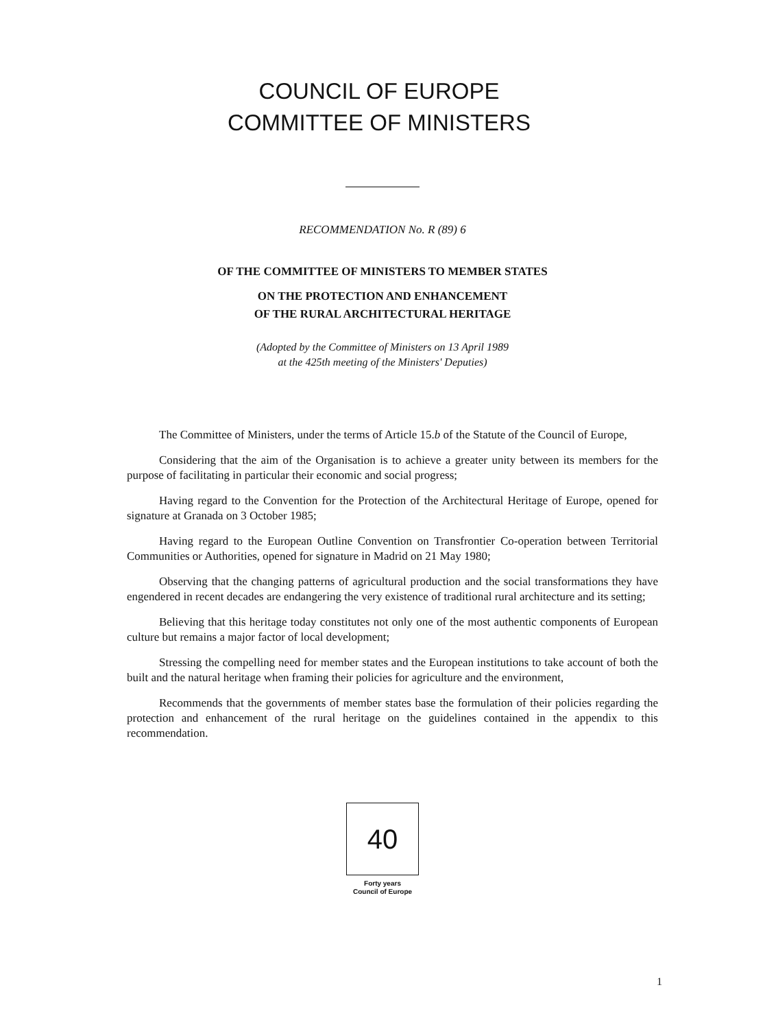COUNCIL OF EUROPE
COMMITTEE OF MINISTERS
RECOMMENDATION No. R (89) 6
OF THE COMMITTEE OF MINISTERS TO MEMBER STATES
ON THE PROTECTION AND ENHANCEMENT
OF THE RURAL ARCHITECTURAL HERITAGE
(Adopted by the Committee of Ministers on 13 April 1989
at the 425th meeting of the Ministers' Deputies)
The Committee of Ministers, under the terms of Article 15.b of the Statute of the Council of Europe,
Considering that the aim of the Organisation is to achieve a greater unity between its members for the purpose of facilitating in particular their economic and social progress;
Having regard to the Convention for the Protection of the Architectural Heritage of Europe, opened for signature at Granada on 3 October 1985;
Having regard to the European Outline Convention on Transfrontier Co-operation between Territorial Communities or Authorities, opened for signature in Madrid on 21 May 1980;
Observing that the changing patterns of agricultural production and the social transformations they have engendered in recent decades are endangering the very existence of traditional rural architecture and its setting;
Believing that this heritage today constitutes not only one of the most authentic components of European culture but remains a major factor of local development;
Stressing the compelling need for member states and the European institutions to take account of both the built and the natural heritage when framing their policies for agriculture and the environment,
Recommends that the governments of member states base the formulation of their policies regarding the protection and enhancement of the rural heritage on the guidelines contained in the appendix to this recommendation.
40
Forty years
Council of Europe
1